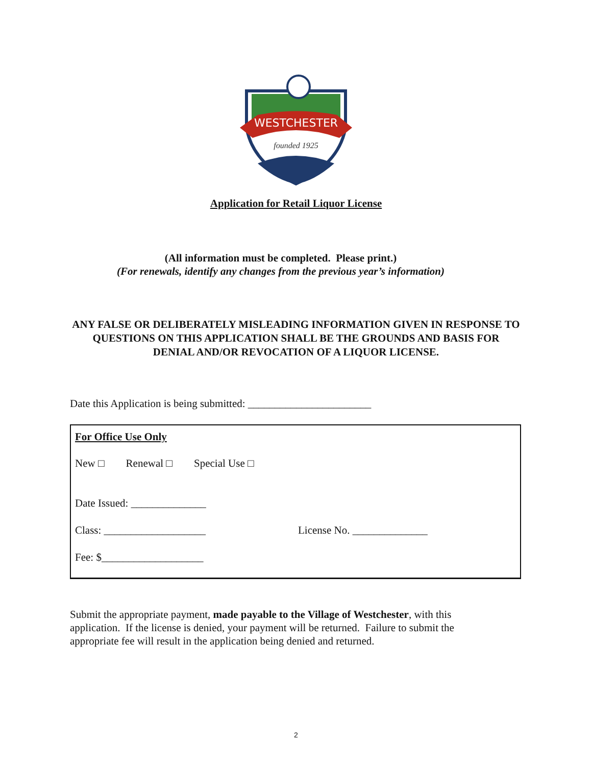WESTCHESTER
founded 1925
Application for Retail Liquor License
(All information must be completed. Please print.)
(For renewals, identify any changes from the previous year’s information)
ANY FALSE OR DELIBERATELY MISLEADING INFORMATION GIVEN IN RESPONSE TO QUESTIONS ON THIS APPLICATION SHALL BE THE GROUNDS AND BASIS FOR DENIAL AND/OR REVOCATION OF A LIQUOR LICENSE.
Date this Application is being submitted: _______________________
For Office Use Only
New □ Renewal □ Special Use □
Date Issued: ______________
Class: ___________________ License No. ______________
Fee: $___________________
Submit the appropriate payment, made payable to the Village of Westchester, with this application. If the license is denied, your payment will be returned. Failure to submit the appropriate fee will result in the application being denied and returned.
2